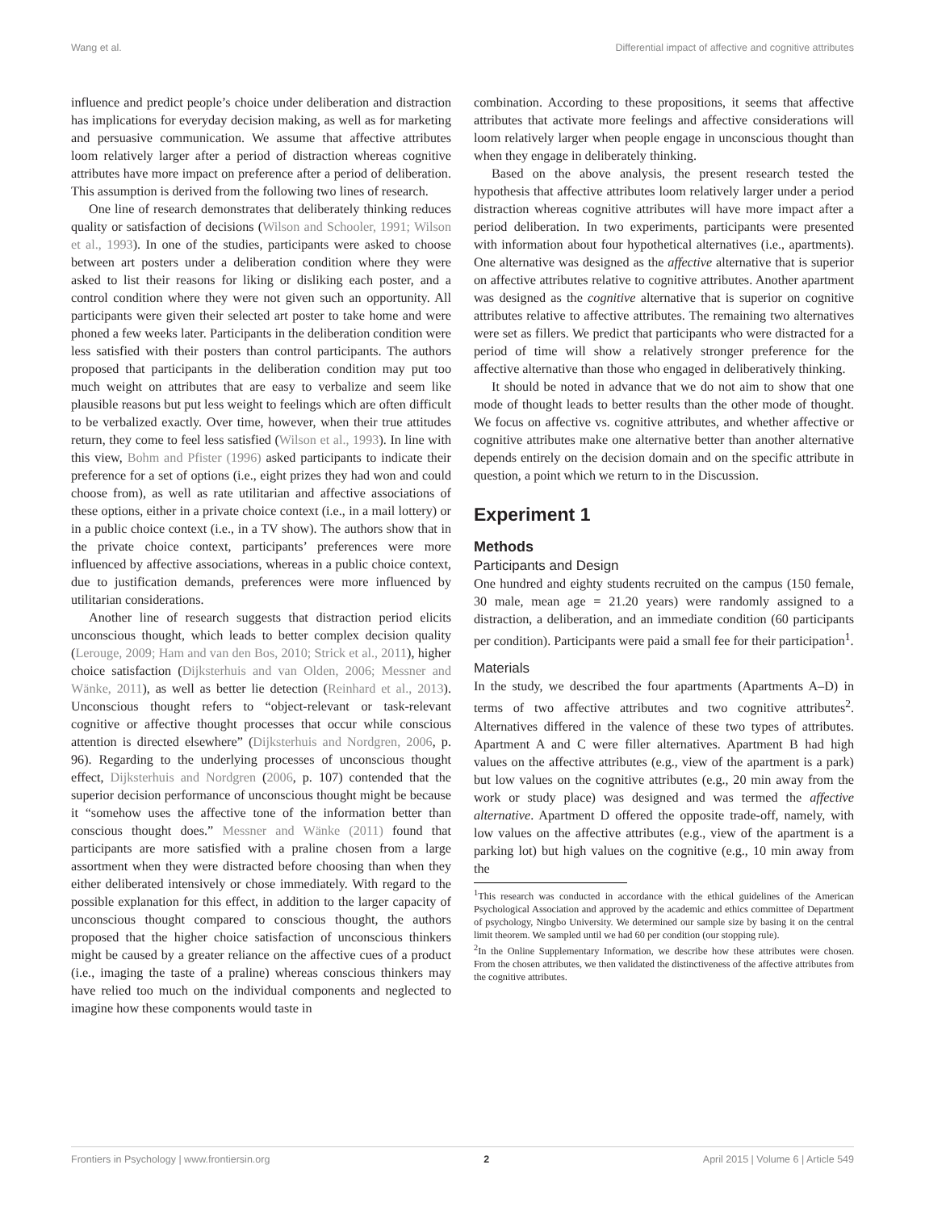Wang et al. Differential impact of affective and cognitive attributes
influence and predict people’s choice under deliberation and distraction has implications for everyday decision making, as well as for marketing and persuasive communication. We assume that affective attributes loom relatively larger after a period of distraction whereas cognitive attributes have more impact on preference after a period of deliberation. This assumption is derived from the following two lines of research.
One line of research demonstrates that deliberately thinking reduces quality or satisfaction of decisions (Wilson and Schooler, 1991; Wilson et al., 1993). In one of the studies, participants were asked to choose between art posters under a deliberation condition where they were asked to list their reasons for liking or disliking each poster, and a control condition where they were not given such an opportunity. All participants were given their selected art poster to take home and were phoned a few weeks later. Participants in the deliberation condition were less satisfied with their posters than control participants. The authors proposed that participants in the deliberation condition may put too much weight on attributes that are easy to verbalize and seem like plausible reasons but put less weight to feelings which are often difficult to be verbalized exactly. Over time, however, when their true attitudes return, they come to feel less satisfied (Wilson et al., 1993). In line with this view, Bohm and Pfister (1996) asked participants to indicate their preference for a set of options (i.e., eight prizes they had won and could choose from), as well as rate utilitarian and affective associations of these options, either in a private choice context (i.e., in a mail lottery) or in a public choice context (i.e., in a TV show). The authors show that in the private choice context, participants’ preferences were more influenced by affective associations, whereas in a public choice context, due to justification demands, preferences were more influenced by utilitarian considerations.
Another line of research suggests that distraction period elicits unconscious thought, which leads to better complex decision quality (Lerouge, 2009; Ham and van den Bos, 2010; Strick et al., 2011), higher choice satisfaction (Dijksterhuis and van Olden, 2006; Messner and Wänke, 2011), as well as better lie detection (Reinhard et al., 2013). Unconscious thought refers to “object-relevant or task-relevant cognitive or affective thought processes that occur while conscious attention is directed elsewhere” (Dijksterhuis and Nordgren, 2006, p. 96). Regarding to the underlying processes of unconscious thought effect, Dijksterhuis and Nordgren (2006, p. 107) contended that the superior decision performance of unconscious thought might be because it “somehow uses the affective tone of the information better than conscious thought does.” Messner and Wänke (2011) found that participants are more satisfied with a praline chosen from a large assortment when they were distracted before choosing than when they either deliberated intensively or chose immediately. With regard to the possible explanation for this effect, in addition to the larger capacity of unconscious thought compared to conscious thought, the authors proposed that the higher choice satisfaction of unconscious thinkers might be caused by a greater reliance on the affective cues of a product (i.e., imaging the taste of a praline) whereas conscious thinkers may have relied too much on the individual components and neglected to imagine how these components would taste in
combination. According to these propositions, it seems that affective attributes that activate more feelings and affective considerations will loom relatively larger when people engage in unconscious thought than when they engage in deliberately thinking.
Based on the above analysis, the present research tested the hypothesis that affective attributes loom relatively larger under a period distraction whereas cognitive attributes will have more impact after a period deliberation. In two experiments, participants were presented with information about four hypothetical alternatives (i.e., apartments). One alternative was designed as the affective alternative that is superior on affective attributes relative to cognitive attributes. Another apartment was designed as the cognitive alternative that is superior on cognitive attributes relative to affective attributes. The remaining two alternatives were set as fillers. We predict that participants who were distracted for a period of time will show a relatively stronger preference for the affective alternative than those who engaged in deliberatively thinking.
It should be noted in advance that we do not aim to show that one mode of thought leads to better results than the other mode of thought. We focus on affective vs. cognitive attributes, and whether affective or cognitive attributes make one alternative better than another alternative depends entirely on the decision domain and on the specific attribute in question, a point which we return to in the Discussion.
Experiment 1
Methods
Participants and Design
One hundred and eighty students recruited on the campus (150 female, 30 male, mean age = 21.20 years) were randomly assigned to a distraction, a deliberation, and an immediate condition (60 participants per condition). Participants were paid a small fee for their participation<sup>1</sup>.
Materials
In the study, we described the four apartments (Apartments A–D) in terms of two affective attributes and two cognitive attributes<sup>2</sup>. Alternatives differed in the valence of these two types of attributes. Apartment A and C were filler alternatives. Apartment B had high values on the affective attributes (e.g., view of the apartment is a park) but low values on the cognitive attributes (e.g., 20 min away from the work or study place) was designed and was termed the affective alternative. Apartment D offered the opposite trade-off, namely, with low values on the affective attributes (e.g., view of the apartment is a parking lot) but high values on the cognitive (e.g., 10 min away from the
<sup>1</sup> This research was conducted in accordance with the ethical guidelines of the American Psychological Association and approved by the academic and ethics committee of Department of psychology, Ningbo University. We determined our sample size by basing it on the central limit theorem. We sampled until we had 60 per condition (our stopping rule).
<sup>2</sup> In the Online Supplementary Information, we describe how these attributes were chosen. From the chosen attributes, we then validated the distinctiveness of the affective attributes from the cognitive attributes.
Frontiers in Psychology | www.frontiersin.org 2 April 2015 | Volume 6 | Article 549